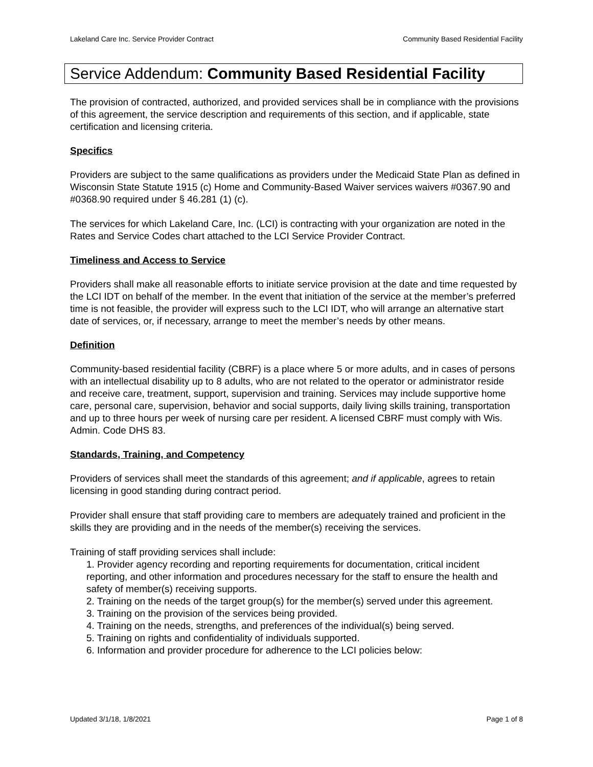Lakeland Care Inc. Service Provider Contract Community Based Residential Facility
Service Addendum: Community Based Residential Facility
The provision of contracted, authorized, and provided services shall be in compliance with the provisions of this agreement, the service description and requirements of this section, and if applicable, state certification and licensing criteria.
Specifics
Providers are subject to the same qualifications as providers under the Medicaid State Plan as defined in Wisconsin State Statute 1915 (c) Home and Community-Based Waiver services waivers #0367.90 and #0368.90 required under § 46.281 (1) (c).
The services for which Lakeland Care, Inc. (LCI) is contracting with your organization are noted in the Rates and Service Codes chart attached to the LCI Service Provider Contract.
Timeliness and Access to Service
Providers shall make all reasonable efforts to initiate service provision at the date and time requested by the LCI IDT on behalf of the member. In the event that initiation of the service at the member’s preferred time is not feasible, the provider will express such to the LCI IDT, who will arrange an alternative start date of services, or, if necessary, arrange to meet the member’s needs by other means.
Definition
Community-based residential facility (CBRF) is a place where 5 or more adults, and in cases of persons with an intellectual disability up to 8 adults, who are not related to the operator or administrator reside and receive care, treatment, support, supervision and training. Services may include supportive home care, personal care, supervision, behavior and social supports, daily living skills training, transportation and up to three hours per week of nursing care per resident. A licensed CBRF must comply with Wis. Admin. Code DHS 83.
Standards, Training, and Competency
Providers of services shall meet the standards of this agreement; and if applicable, agrees to retain licensing in good standing during contract period.
Provider shall ensure that staff providing care to members are adequately trained and proficient in the skills they are providing and in the needs of the member(s) receiving the services.
Training of staff providing services shall include:
1. Provider agency recording and reporting requirements for documentation, critical incident reporting, and other information and procedures necessary for the staff to ensure the health and safety of member(s) receiving supports.
2. Training on the needs of the target group(s) for the member(s) served under this agreement.
3. Training on the provision of the services being provided.
4. Training on the needs, strengths, and preferences of the individual(s) being served.
5. Training on rights and confidentiality of individuals supported.
6. Information and provider procedure for adherence to the LCI policies below:
Updated 3/1/18, 1/8/2021 Page 1 of 8